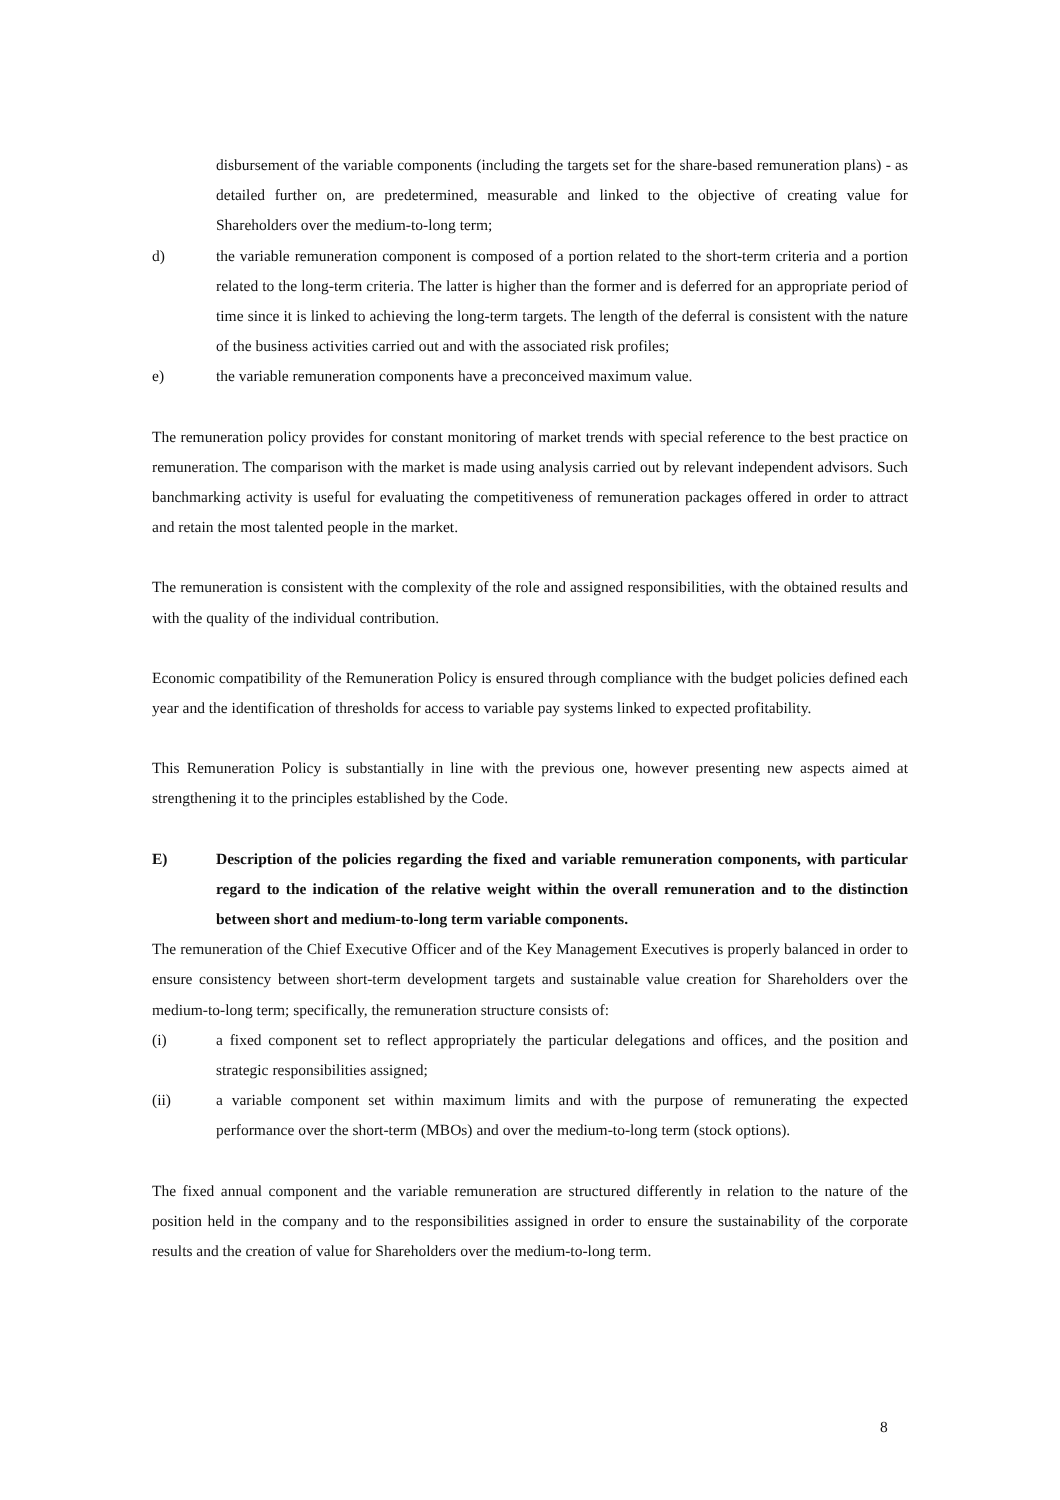disbursement of the variable components (including the targets set for the share-based remuneration plans) - as detailed further on, are predetermined, measurable and linked to the objective of creating value for Shareholders over the medium-to-long term;
d) the variable remuneration component is composed of a portion related to the short-term criteria and a portion related to the long-term criteria. The latter is higher than the former and is deferred for an appropriate period of time since it is linked to achieving the long-term targets. The length of the deferral is consistent with the nature of the business activities carried out and with the associated risk profiles;
e) the variable remuneration components have a preconceived maximum value.
The remuneration policy provides for constant monitoring of market trends with special reference to the best practice on remuneration. The comparison with the market is made using analysis carried out by relevant independent advisors. Such banchmarking activity is useful for evaluating the competitiveness of remuneration packages offered in order to attract and retain the most talented people in the market.
The remuneration is consistent with the complexity of the role and assigned responsibilities, with the obtained results and with the quality of the individual contribution.
Economic compatibility of the Remuneration Policy is ensured through compliance with the budget policies defined each year and the identification of thresholds for access to variable pay systems linked to expected profitability.
This Remuneration Policy is substantially in line with the previous one, however presenting new aspects aimed at strengthening it to the principles established by the Code.
E) Description of the policies regarding the fixed and variable remuneration components, with particular regard to the indication of the relative weight within the overall remuneration and to the distinction between short and medium-to-long term variable components.
The remuneration of the Chief Executive Officer and of the Key Management Executives is properly balanced in order to ensure consistency between short-term development targets and sustainable value creation for Shareholders over the medium-to-long term; specifically, the remuneration structure consists of:
(i) a fixed component set to reflect appropriately the particular delegations and offices, and the position and strategic responsibilities assigned;
(ii) a variable component set within maximum limits and with the purpose of remunerating the expected performance over the short-term (MBOs) and over the medium-to-long term (stock options).
The fixed annual component and the variable remuneration are structured differently in relation to the nature of the position held in the company and to the responsibilities assigned in order to ensure the sustainability of the corporate results and the creation of value for Shareholders over the medium-to-long term.
8